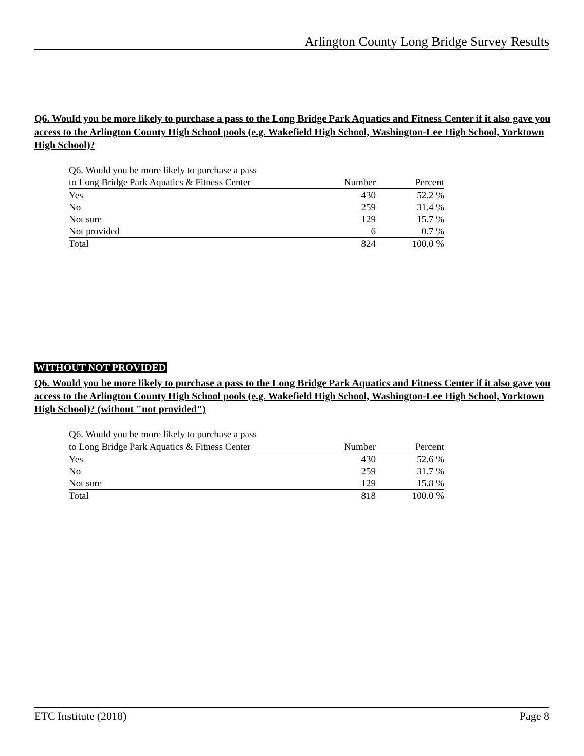Arlington County Long Bridge Survey Results
Q6. Would you be more likely to purchase a pass to the Long Bridge Park Aquatics and Fitness Center if it also gave you access to the Arlington County High School pools (e.g. Wakefield High School, Washington-Lee High School, Yorktown High School)?
| Q6. Would you be more likely to purchase a pass | | |
| to Long Bridge Park Aquatics & Fitness Center | Number | Percent |
| Yes | 430 | 52.2 % |
| No | 259 | 31.4 % |
| Not sure | 129 | 15.7 % |
| Not provided | 6 | 0.7 % |
| Total | 824 | 100.0 % |
WITHOUT NOT PROVIDED
Q6. Would you be more likely to purchase a pass to the Long Bridge Park Aquatics and Fitness Center if it also gave you access to the Arlington County High School pools (e.g. Wakefield High School, Washington-Lee High School, Yorktown High School)? (without "not provided")
| Q6. Would you be more likely to purchase a pass | | |
| to Long Bridge Park Aquatics & Fitness Center | Number | Percent |
| Yes | 430 | 52.6 % |
| No | 259 | 31.7 % |
| Not sure | 129 | 15.8 % |
| Total | 818 | 100.0 % |
ETC Institute (2018) Page 8